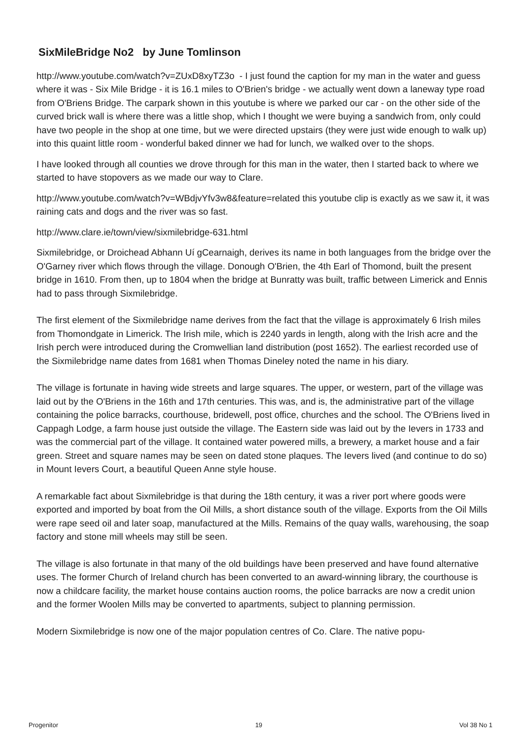SixMileBridge No2 by June Tomlinson
http://www.youtube.com/watch?v=ZUxD8xyTZ3o - I just found the caption for my man in the water and guess where it was - Six Mile Bridge - it is 16.1 miles to O'Brien's bridge - we actually went down a laneway type road from O'Briens Bridge. The carpark shown in this youtube is where we parked our car - on the other side of the curved brick wall is where there was a little shop, which I thought we were buying a sandwich from, only could have two people in the shop at one time, but we were directed upstairs (they were just wide enough to walk up) into this quaint little room - wonderful baked dinner we had for lunch, we walked over to the shops.
I have looked through all counties we drove through for this man in the water, then I started back to where we started to have stopovers as we made our way to Clare.
http://www.youtube.com/watch?v=WBdjvYfv3w8&feature=related this youtube clip is exactly as we saw it, it was raining cats and dogs and the river was so fast.
http://www.clare.ie/town/view/sixmilebridge-631.html
Sixmilebridge, or Droichead Abhann Uí gCearnaigh, derives its name in both languages from the bridge over the O'Garney river which flows through the village. Donough O'Brien, the 4th Earl of Thomond, built the present bridge in 1610. From then, up to 1804 when the bridge at Bunratty was built, traffic between Limerick and Ennis had to pass through Sixmilebridge.
The first element of the Sixmilebridge name derives from the fact that the village is approximately 6 Irish miles from Thomondgate in Limerick. The Irish mile, which is 2240 yards in length, along with the Irish acre and the Irish perch were introduced during the Cromwellian land distribution (post 1652). The earliest recorded use of the Sixmilebridge name dates from 1681 when Thomas Dineley noted the name in his diary.
The village is fortunate in having wide streets and large squares. The upper, or western, part of the village was laid out by the O'Briens in the 16th and 17th centuries. This was, and is, the administrative part of the village containing the police barracks, courthouse, bridewell, post office, churches and the school. The O'Briens lived in Cappagh Lodge, a farm house just outside the village. The Eastern side was laid out by the Ievers in 1733 and was the commercial part of the village. It contained water powered mills, a brewery, a market house and a fair green. Street and square names may be seen on dated stone plaques. The Ievers lived (and continue to do so) in Mount Ievers Court, a beautiful Queen Anne style house.
A remarkable fact about Sixmilebridge is that during the 18th century, it was a river port where goods were exported and imported by boat from the Oil Mills, a short distance south of the village. Exports from the Oil Mills were rape seed oil and later soap, manufactured at the Mills. Remains of the quay walls, warehousing, the soap factory and stone mill wheels may still be seen.
The village is also fortunate in that many of the old buildings have been preserved and have found alternative uses. The former Church of Ireland church has been converted to an award-winning library, the courthouse is now a childcare facility, the market house contains auction rooms, the police barracks are now a credit union and the former Woolen Mills may be converted to apartments, subject to planning permission.
Modern Sixmilebridge is now one of the major population centres of Co. Clare. The native popu-
Progenitor 19 Vol 38 No 1